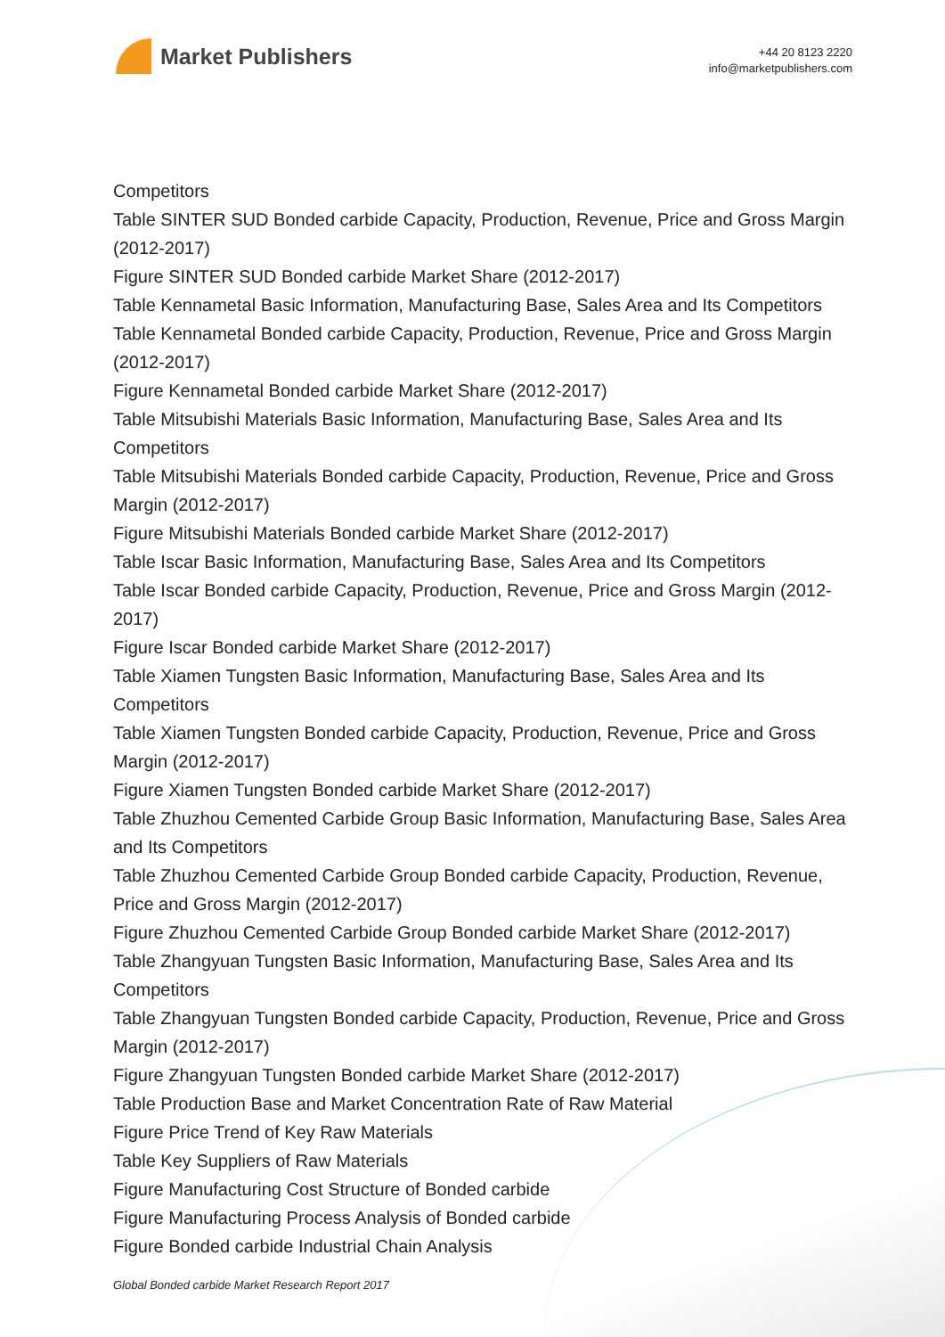Market Publishers
+44 20 8123 2220
info@marketpublishers.com
Competitors
Table SINTER SUD Bonded carbide Capacity, Production, Revenue, Price and Gross Margin (2012-2017)
Figure SINTER SUD Bonded carbide Market Share (2012-2017)
Table Kennametal Basic Information, Manufacturing Base, Sales Area and Its Competitors
Table Kennametal Bonded carbide Capacity, Production, Revenue, Price and Gross Margin (2012-2017)
Figure Kennametal Bonded carbide Market Share (2012-2017)
Table Mitsubishi Materials Basic Information, Manufacturing Base, Sales Area and Its Competitors
Table Mitsubishi Materials Bonded carbide Capacity, Production, Revenue, Price and Gross Margin (2012-2017)
Figure Mitsubishi Materials Bonded carbide Market Share (2012-2017)
Table Iscar Basic Information, Manufacturing Base, Sales Area and Its Competitors
Table Iscar Bonded carbide Capacity, Production, Revenue, Price and Gross Margin (2012-2017)
Figure Iscar Bonded carbide Market Share (2012-2017)
Table Xiamen Tungsten Basic Information, Manufacturing Base, Sales Area and Its Competitors
Table Xiamen Tungsten Bonded carbide Capacity, Production, Revenue, Price and Gross Margin (2012-2017)
Figure Xiamen Tungsten Bonded carbide Market Share (2012-2017)
Table Zhuzhou Cemented Carbide Group Basic Information, Manufacturing Base, Sales Area and Its Competitors
Table Zhuzhou Cemented Carbide Group Bonded carbide Capacity, Production, Revenue, Price and Gross Margin (2012-2017)
Figure Zhuzhou Cemented Carbide Group Bonded carbide Market Share (2012-2017)
Table Zhangyuan Tungsten Basic Information, Manufacturing Base, Sales Area and Its Competitors
Table Zhangyuan Tungsten Bonded carbide Capacity, Production, Revenue, Price and Gross Margin (2012-2017)
Figure Zhangyuan Tungsten Bonded carbide Market Share (2012-2017)
Table Production Base and Market Concentration Rate of Raw Material
Figure Price Trend of Key Raw Materials
Table Key Suppliers of Raw Materials
Figure Manufacturing Cost Structure of Bonded carbide
Figure Manufacturing Process Analysis of Bonded carbide
Figure Bonded carbide Industrial Chain Analysis
Global Bonded carbide Market Research Report 2017